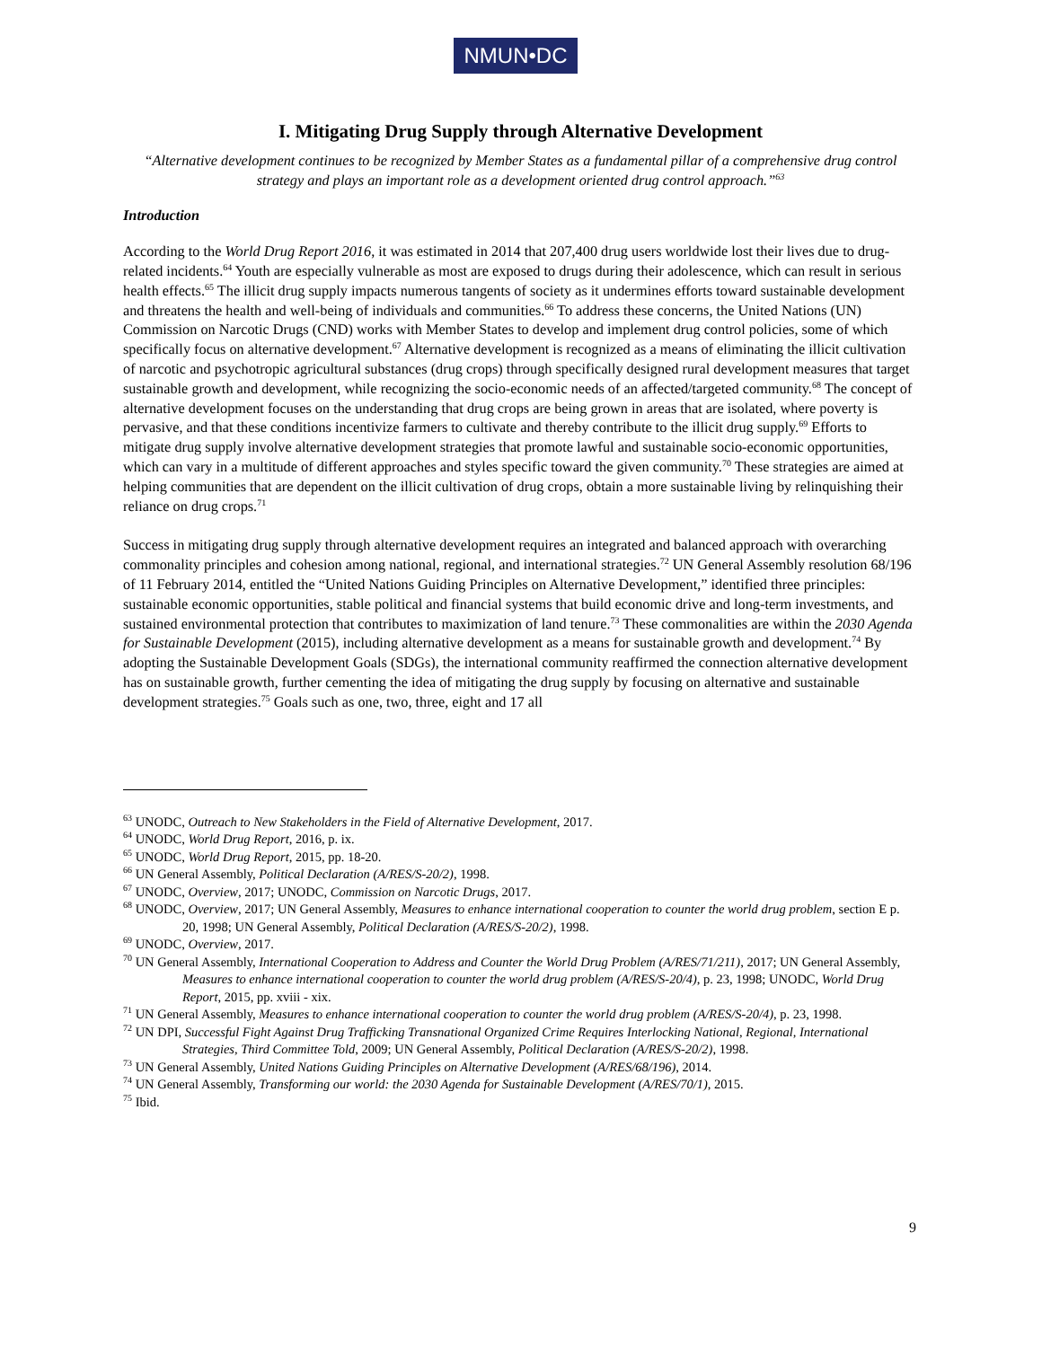NMUN•DC
I. Mitigating Drug Supply through Alternative Development
“Alternative development continues to be recognized by Member States as a fundamental pillar of a comprehensive drug control strategy and plays an important role as a development oriented drug control approach.”<sup>63</sup>
Introduction
According to the World Drug Report 2016, it was estimated in 2014 that 207,400 drug users worldwide lost their lives due to drug-related incidents.<sup>64</sup> Youth are especially vulnerable as most are exposed to drugs during their adolescence, which can result in serious health effects.<sup>65</sup> The illicit drug supply impacts numerous tangents of society as it undermines efforts toward sustainable development and threatens the health and well-being of individuals and communities.<sup>66</sup> To address these concerns, the United Nations (UN) Commission on Narcotic Drugs (CND) works with Member States to develop and implement drug control policies, some of which specifically focus on alternative development.<sup>67</sup> Alternative development is recognized as a means of eliminating the illicit cultivation of narcotic and psychotropic agricultural substances (drug crops) through specifically designed rural development measures that target sustainable growth and development, while recognizing the socio-economic needs of an affected/targeted community.<sup>68</sup> The concept of alternative development focuses on the understanding that drug crops are being grown in areas that are isolated, where poverty is pervasive, and that these conditions incentivize farmers to cultivate and thereby contribute to the illicit drug supply.<sup>69</sup> Efforts to mitigate drug supply involve alternative development strategies that promote lawful and sustainable socio-economic opportunities, which can vary in a multitude of different approaches and styles specific toward the given community.<sup>70</sup> These strategies are aimed at helping communities that are dependent on the illicit cultivation of drug crops, obtain a more sustainable living by relinquishing their reliance on drug crops.<sup>71</sup>
Success in mitigating drug supply through alternative development requires an integrated and balanced approach with overarching commonality principles and cohesion among national, regional, and international strategies.<sup>72</sup> UN General Assembly resolution 68/196 of 11 February 2014, entitled the “United Nations Guiding Principles on Alternative Development,” identified three principles: sustainable economic opportunities, stable political and financial systems that build economic drive and long-term investments, and sustained environmental protection that contributes to maximization of land tenure.<sup>73</sup> These commonalities are within the 2030 Agenda for Sustainable Development (2015), including alternative development as a means for sustainable growth and development.<sup>74</sup> By adopting the Sustainable Development Goals (SDGs), the international community reaffirmed the connection alternative development has on sustainable growth, further cementing the idea of mitigating the drug supply by focusing on alternative and sustainable development strategies.<sup>75</sup> Goals such as one, two, three, eight and 17 all
<sup>63</sup> UNODC, Outreach to New Stakeholders in the Field of Alternative Development, 2017.
<sup>64</sup> UNODC, World Drug Report, 2016, p. ix.
<sup>65</sup> UNODC, World Drug Report, 2015, pp. 18-20.
<sup>66</sup> UN General Assembly, Political Declaration (A/RES/S-20/2), 1998.
<sup>67</sup> UNODC, Overview, 2017; UNODC, Commission on Narcotic Drugs, 2017.
<sup>68</sup> UNODC, Overview, 2017; UN General Assembly, Measures to enhance international cooperation to counter the world drug problem, section E p. 20, 1998; UN General Assembly, Political Declaration (A/RES/S-20/2), 1998.
<sup>69</sup> UNODC, Overview, 2017.
<sup>70</sup> UN General Assembly, International Cooperation to Address and Counter the World Drug Problem (A/RES/71/211), 2017; UN General Assembly, Measures to enhance international cooperation to counter the world drug problem (A/RES/S-20/4), p. 23, 1998; UNODC, World Drug Report, 2015, pp. xviii - xix.
<sup>71</sup> UN General Assembly, Measures to enhance international cooperation to counter the world drug problem (A/RES/S-20/4), p. 23, 1998.
<sup>72</sup> UN DPI, Successful Fight Against Drug Trafficking Transnational Organized Crime Requires Interlocking National, Regional, International Strategies, Third Committee Told, 2009; UN General Assembly, Political Declaration (A/RES/S-20/2), 1998.
<sup>73</sup> UN General Assembly, United Nations Guiding Principles on Alternative Development (A/RES/68/196), 2014.
<sup>74</sup> UN General Assembly, Transforming our world: the 2030 Agenda for Sustainable Development (A/RES/70/1), 2015.
<sup>75</sup> Ibid.
9